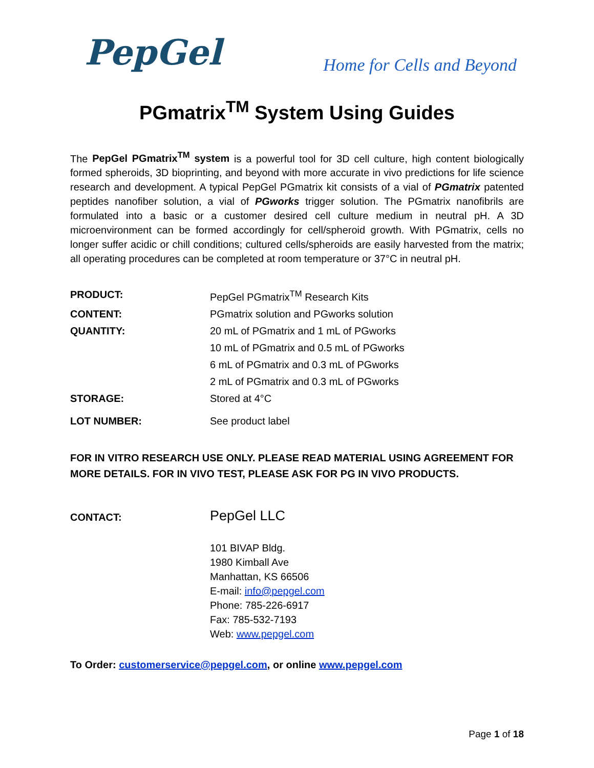PepGel
Home for Cells and Beyond
PGmatrix<sup>TM</sup> System Using Guides
The PepGel PGmatrix<sup>TM</sup> system is a powerful tool for 3D cell culture, high content biologically formed spheroids, 3D bioprinting, and beyond with more accurate in vivo predictions for life science research and development. A typical PepGel PGmatrix kit consists of a vial of PGmatrix patented peptides nanofiber solution, a vial of PGworks trigger solution. The PGmatrix nanofibrils are formulated into a basic or a customer desired cell culture medium in neutral pH. A 3D microenvironment can be formed accordingly for cell/spheroid growth. With PGmatrix, cells no longer suffer acidic or chill conditions; cultured cells/spheroids are easily harvested from the matrix; all operating procedures can be completed at room temperature or 37°C in neutral pH.
| PRODUCT: | PepGel PGmatrix<sup>TM</sup> Research Kits |
| CONTENT: | PGmatrix solution and PGworks solution |
| QUANTITY: | 20 mL of PGmatrix and 1 mL of PGworks |
| | 10 mL of PGmatrix and 0.5 mL of PGworks |
| | 6 mL of PGmatrix and 0.3 mL of PGworks |
| | 2 mL of PGmatrix and 0.3 mL of PGworks |
| STORAGE: | Stored at 4°C |
| LOT NUMBER: | See product label |
FOR IN VITRO RESEARCH USE ONLY. PLEASE READ MATERIAL USING AGREEMENT FOR MORE DETAILS. FOR IN VIVO TEST, PLEASE ASK FOR PG IN VIVO PRODUCTS.
| CONTACT: | PepGel LLC |
| | 101 BIVAP Bldg. 1980 Kimball Ave Manhattan, KS 66506 E-mail: info@pepgel.com Phone: 785-226-6917 Fax: 785-532-7193 Web: www.pepgel.com |
To Order: customerservice@pepgel.com, or online www.pepgel.com
Page 1 of 18